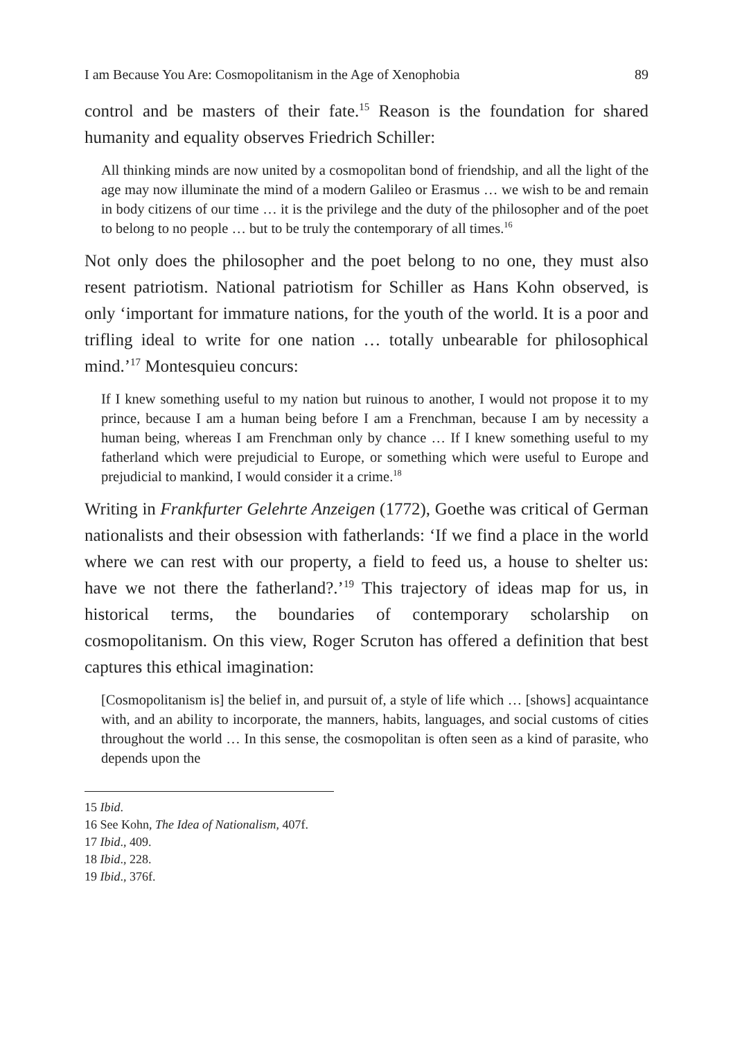I am Because You Are: Cosmopolitanism in the Age of Xenophobia 89
control and be masters of their fate.<sup>15</sup> Reason is the foundation for shared humanity and equality observes Friedrich Schiller:
All thinking minds are now united by a cosmopolitan bond of friendship, and all the light of the age may now illuminate the mind of a modern Galileo or Erasmus … we wish to be and remain in body citizens of our time … it is the privilege and the duty of the philosopher and of the poet to belong to no people … but to be truly the contemporary of all times.<sup>16</sup>
Not only does the philosopher and the poet belong to no one, they must also resent patriotism. National patriotism for Schiller as Hans Kohn observed, is only ‘important for immature nations, for the youth of the world. It is a poor and trifling ideal to write for one nation … totally unbearable for philosophical mind.’<sup>17</sup> Montesquieu concurs:
If I knew something useful to my nation but ruinous to another, I would not propose it to my prince, because I am a human being before I am a Frenchman, because I am by necessity a human being, whereas I am Frenchman only by chance … If I knew something useful to my fatherland which were prejudicial to Europe, or something which were useful to Europe and prejudicial to mankind, I would consider it a crime.<sup>18</sup>
Writing in Frankfurter Gelehrte Anzeigen (1772), Goethe was critical of German nationalists and their obsession with fatherlands: ‘If we find a place in the world where we can rest with our property, a field to feed us, a house to shelter us: have we not there the fatherland?.’<sup>19</sup> This trajectory of ideas map for us, in historical terms, the boundaries of contemporary scholarship on cosmopolitanism. On this view, Roger Scruton has offered a definition that best captures this ethical imagination:
[Cosmopolitanism is] the belief in, and pursuit of, a style of life which … [shows] acquaintance with, and an ability to incorporate, the manners, habits, languages, and social customs of cities throughout the world … In this sense, the cosmopolitan is often seen as a kind of parasite, who depends upon the
15 Ibid.
16 See Kohn, The Idea of Nationalism, 407f.
17 Ibid., 409.
18 Ibid., 228.
19 Ibid., 376f.